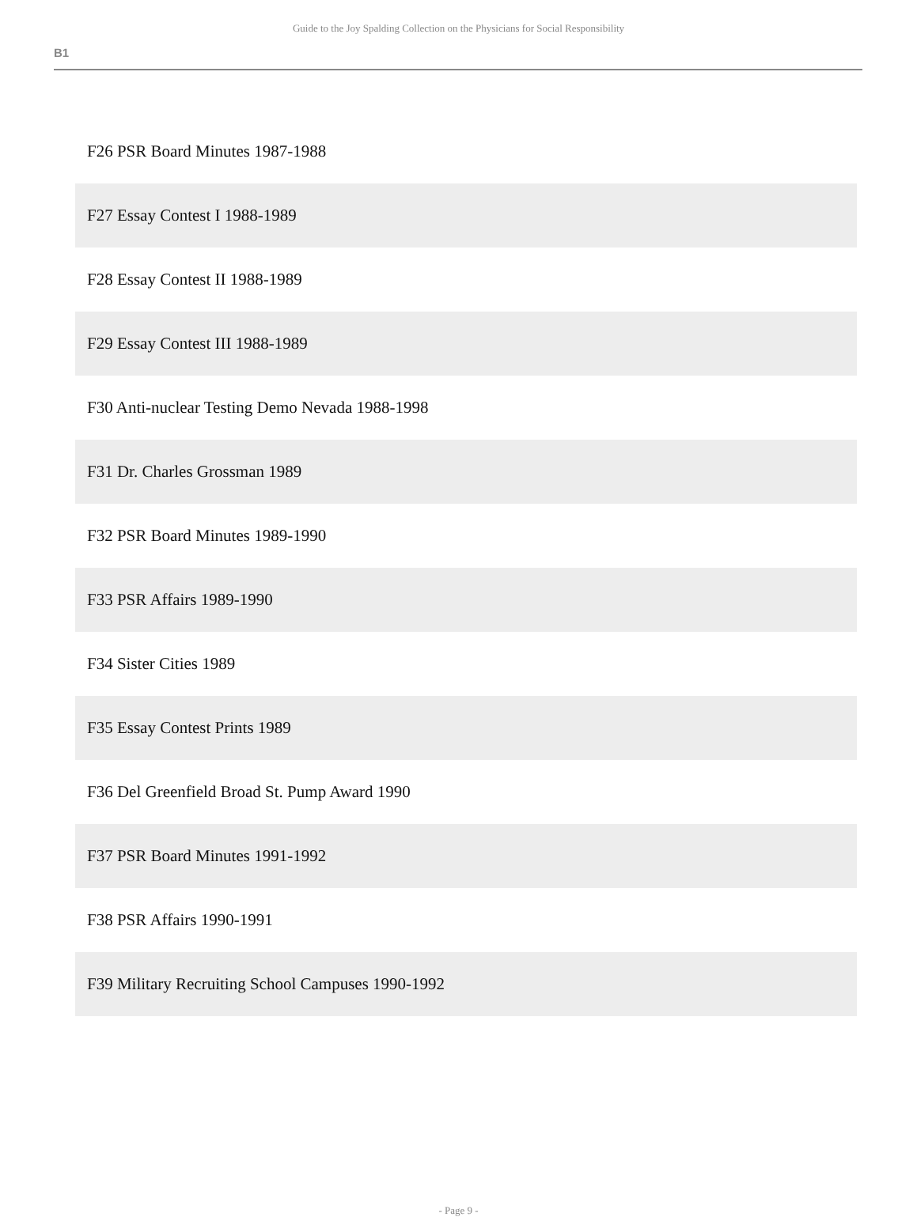Guide to the Joy Spalding Collection on the Physicians for Social Responsibility
B1
F26 PSR Board Minutes 1987-1988
F27 Essay Contest I 1988-1989
F28 Essay Contest II 1988-1989
F29 Essay Contest III 1988-1989
F30 Anti-nuclear Testing Demo Nevada 1988-1998
F31 Dr. Charles Grossman 1989
F32 PSR Board Minutes 1989-1990
F33 PSR Affairs 1989-1990
F34 Sister Cities 1989
F35 Essay Contest Prints 1989
F36 Del Greenfield Broad St. Pump Award 1990
F37 PSR Board Minutes 1991-1992
F38 PSR Affairs 1990-1991
F39 Military Recruiting School Campuses 1990-1992
- Page 9 -